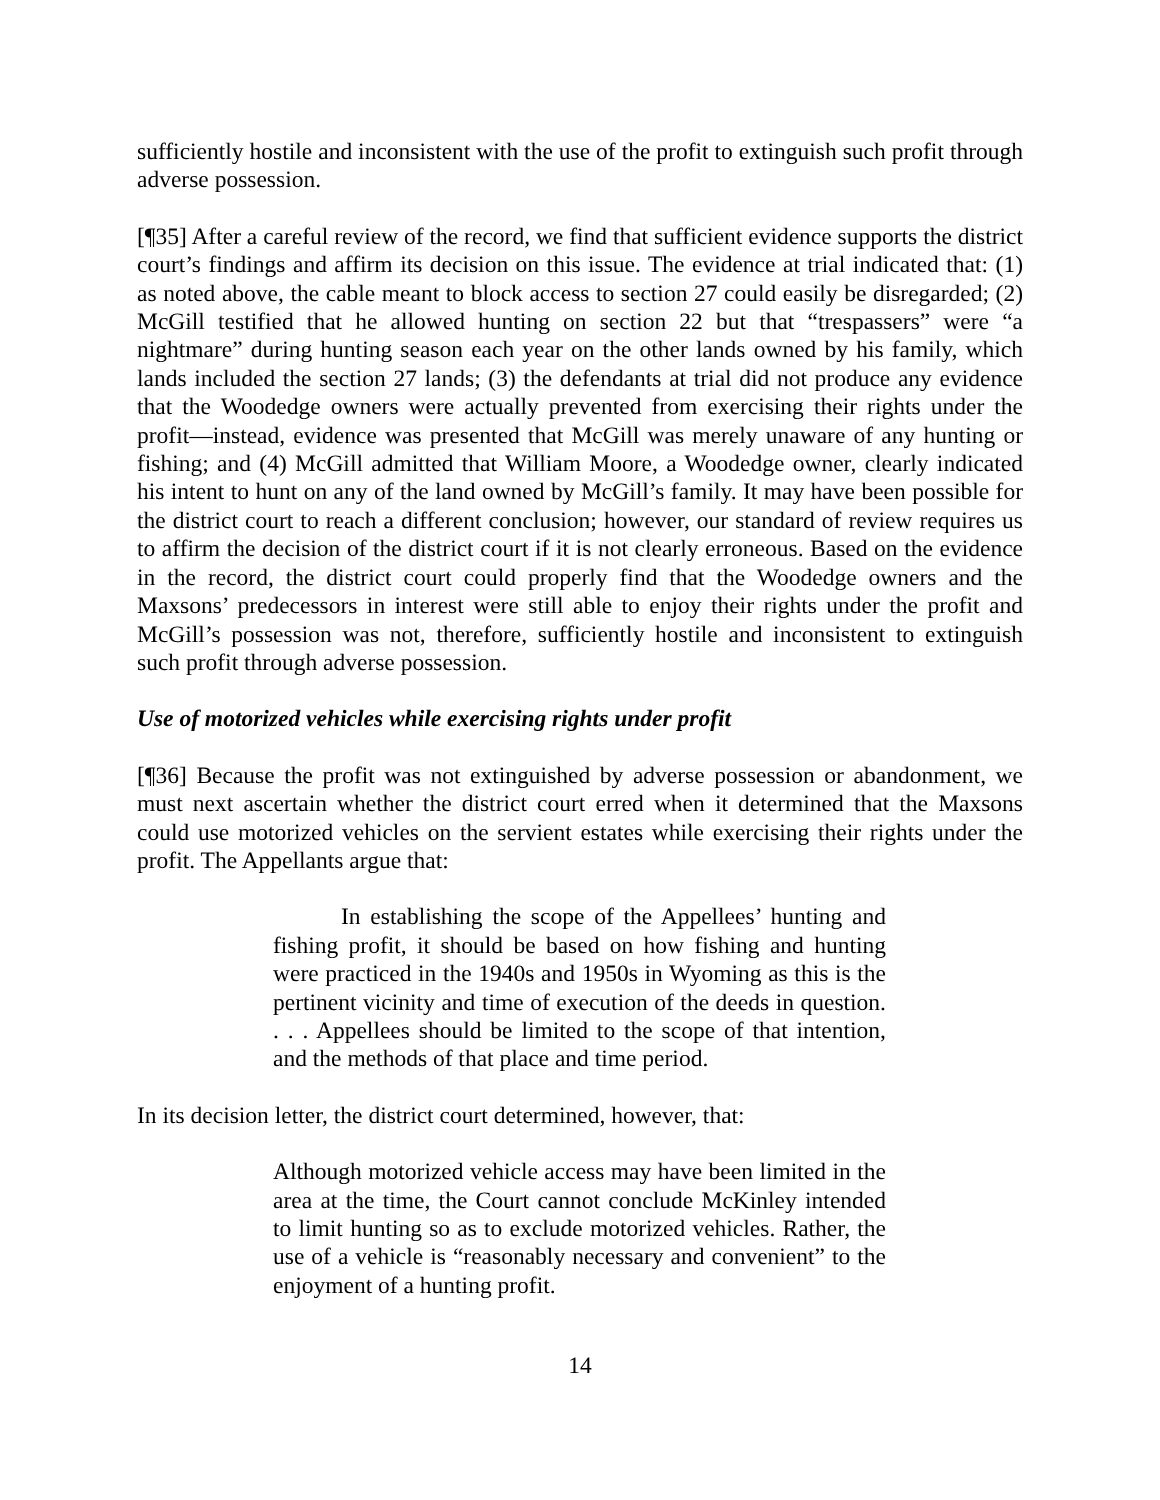sufficiently hostile and inconsistent with the use of the profit to extinguish such profit through adverse possession.
[¶35] After a careful review of the record, we find that sufficient evidence supports the district court’s findings and affirm its decision on this issue. The evidence at trial indicated that: (1) as noted above, the cable meant to block access to section 27 could easily be disregarded; (2) McGill testified that he allowed hunting on section 22 but that “trespassers” were “a nightmare” during hunting season each year on the other lands owned by his family, which lands included the section 27 lands; (3) the defendants at trial did not produce any evidence that the Woodedge owners were actually prevented from exercising their rights under the profit—instead, evidence was presented that McGill was merely unaware of any hunting or fishing; and (4) McGill admitted that William Moore, a Woodedge owner, clearly indicated his intent to hunt on any of the land owned by McGill’s family. It may have been possible for the district court to reach a different conclusion; however, our standard of review requires us to affirm the decision of the district court if it is not clearly erroneous. Based on the evidence in the record, the district court could properly find that the Woodedge owners and the Maxsons’ predecessors in interest were still able to enjoy their rights under the profit and McGill’s possession was not, therefore, sufficiently hostile and inconsistent to extinguish such profit through adverse possession.
Use of motorized vehicles while exercising rights under profit
[¶36] Because the profit was not extinguished by adverse possession or abandonment, we must next ascertain whether the district court erred when it determined that the Maxsons could use motorized vehicles on the servient estates while exercising their rights under the profit. The Appellants argue that:
In establishing the scope of the Appellees’ hunting and fishing profit, it should be based on how fishing and hunting were practiced in the 1940s and 1950s in Wyoming as this is the pertinent vicinity and time of execution of the deeds in question. . . . Appellees should be limited to the scope of that intention, and the methods of that place and time period.
In its decision letter, the district court determined, however, that:
Although motorized vehicle access may have been limited in the area at the time, the Court cannot conclude McKinley intended to limit hunting so as to exclude motorized vehicles. Rather, the use of a vehicle is “reasonably necessary and convenient” to the enjoyment of a hunting profit.
14